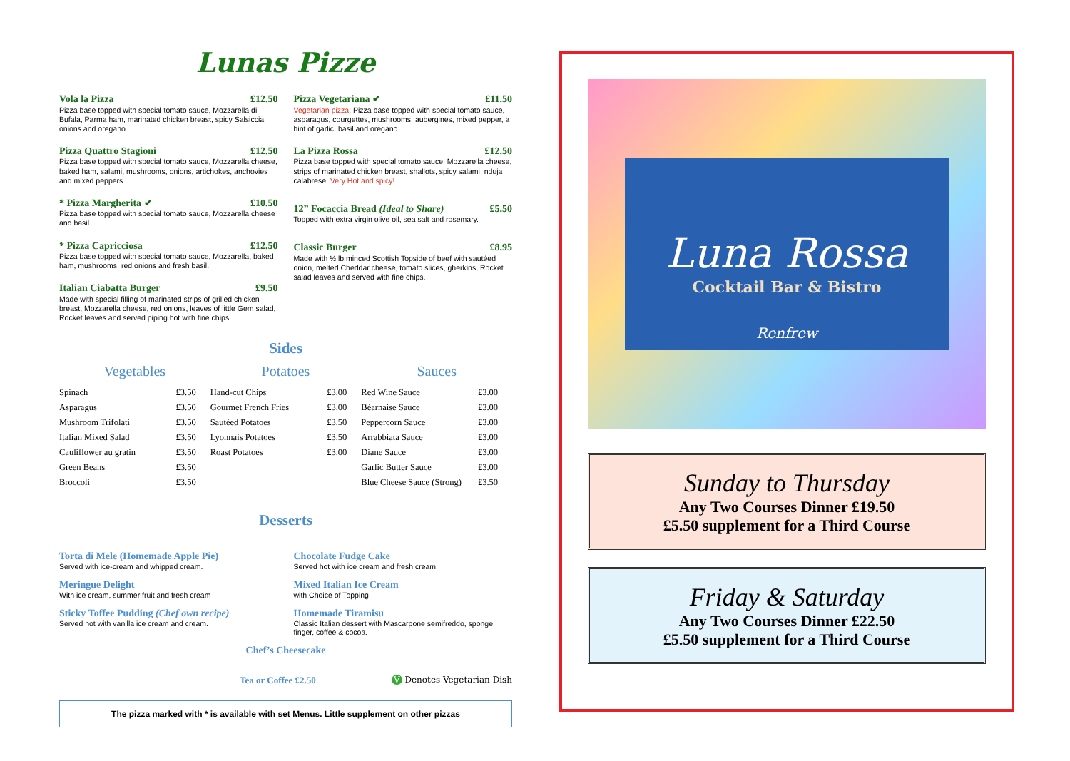Lunas Pizze
Vola la Pizza £12.50
Pizza base topped with special tomato sauce, Mozzarella di Bufala, Parma ham, marinated chicken breast, spicy Salsiccia, onions and oregano.
Pizza Quattro Stagioni £12.50
Pizza base topped with special tomato sauce, Mozzarella cheese, baked ham, salami, mushrooms, onions, artichokes, anchovies and mixed peppers.
* Pizza Margherita ✔ £10.50
Pizza base topped with special tomato sauce, Mozzarella cheese and basil.
* Pizza Capricciosa £12.50
Pizza base topped with special tomato sauce, Mozzarella, baked ham, mushrooms, red onions and fresh basil.
Italian Ciabatta Burger £9.50
Made with special filling of marinated strips of grilled chicken breast, Mozzarella cheese, red onions, leaves of little Gem salad, Rocket leaves and served piping hot with fine chips.
Pizza Vegetariana ✔ £11.50
Vegetarian pizza. Pizza base topped with special tomato sauce, asparagus, courgettes, mushrooms, aubergines, mixed pepper, a hint of garlic, basil and oregano
La Pizza Rossa £12.50
Pizza base topped with special tomato sauce, Mozzarella cheese, strips of marinated chicken breast, shallots, spicy salami, nduja calabrese. Very Hot and spicy!
12” Focaccia Bread (Ideal to Share) £5.50
Topped with extra virgin olive oil, sea salt and rosemary.
Classic Burger £8.95
Made with ½ lb minced Scottish Topside of beef with sautéed onion, melted Cheddar cheese, tomato slices, gherkins, Rocket salad leaves and served with fine chips.
Sides
Vegetables
| Spinach | £3.50 |
| Asparagus | £3.50 |
| Mushroom Trifolati | £3.50 |
| Italian Mixed Salad | £3.50 |
| Cauliflower au gratin | £3.50 |
| Green Beans | £3.50 |
| Broccoli | £3.50 |
Potatoes
| Hand-cut Chips | £3.00 |
| Gourmet French Fries | £3.00 |
| Sautéed Potatoes | £3.50 |
| Lyonnais Potatoes | £3.50 |
| Roast Potatoes | £3.00 |
Sauces
| Red Wine Sauce | £3.00 |
| Béarnaise Sauce | £3.00 |
| Peppercorn Sauce | £3.00 |
| Arrabbiata Sauce | £3.00 |
| Diane Sauce | £3.00 |
| Garlic Butter Sauce | £3.00 |
| Blue Cheese Sauce (Strong) | £3.50 |
Desserts
Torta di Mele (Homemade Apple Pie)
Served with ice-cream and whipped cream.
Meringue Delight
With ice cream, summer fruit and fresh cream
Sticky Toffee Pudding (Chef own recipe)
Served hot with vanilla ice cream and cream.
Chocolate Fudge Cake
Served hot with ice cream and fresh cream.
Mixed Italian Ice Cream
with Choice of Topping.
Homemade Tiramisu
Classic Italian dessert with Mascarpone semifreddo, sponge finger, coffee & cocoa.
Chef’s Cheesecake
Tea or Coffee £2.50 V Denotes Vegetarian Dish
The pizza marked with * is available with set Menus. Little supplement on other pizzas
Luna Rossa
Cocktail Bar & Bistro
Renfrew
Sunday to Thursday
Any Two Courses Dinner £19.50
£5.50 supplement for a Third Course
Friday & Saturday
Any Two Courses Dinner £22.50
£5.50 supplement for a Third Course